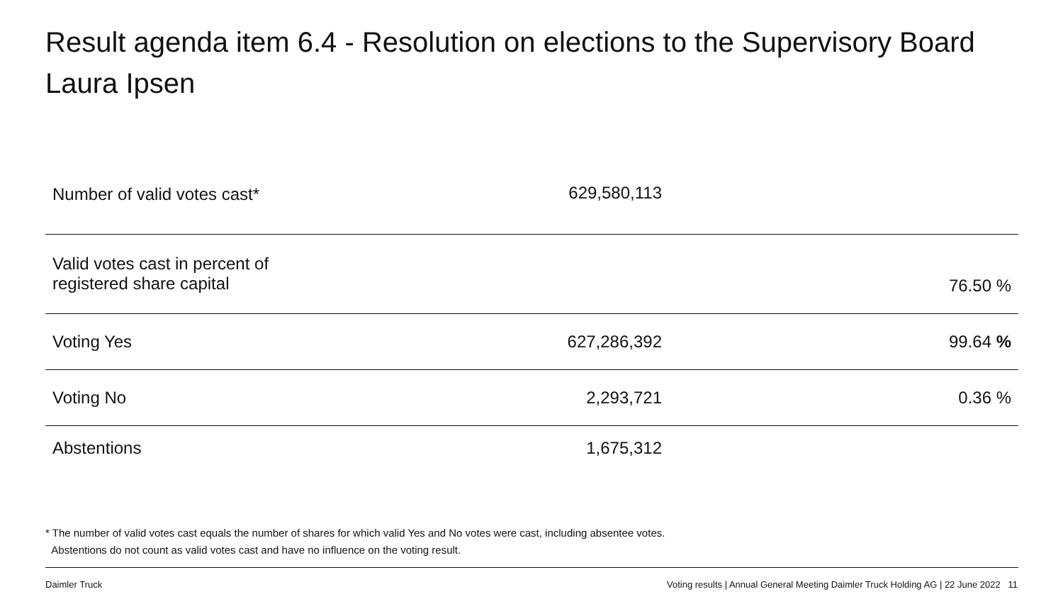Result agenda item 6.4 - Resolution on elections to the Supervisory Board
Laura Ipsen
| Number of valid votes cast* | 629,580,113 | |
| Valid votes cast in percent of registered share capital | | 76.50 % |
| Voting Yes | 627,286,392 | 99.64 % |
| Voting No | 2,293,721 | 0.36 % |
| Abstentions | 1,675,312 | |
* The number of valid votes cast equals the number of shares for which valid Yes and No votes were cast, including absentee votes.
Abstentions do not count as valid votes cast and have no influence on the voting result.
Daimler Truck Voting results | Annual General Meeting Daimler Truck Holding AG | 22 June 2022 11